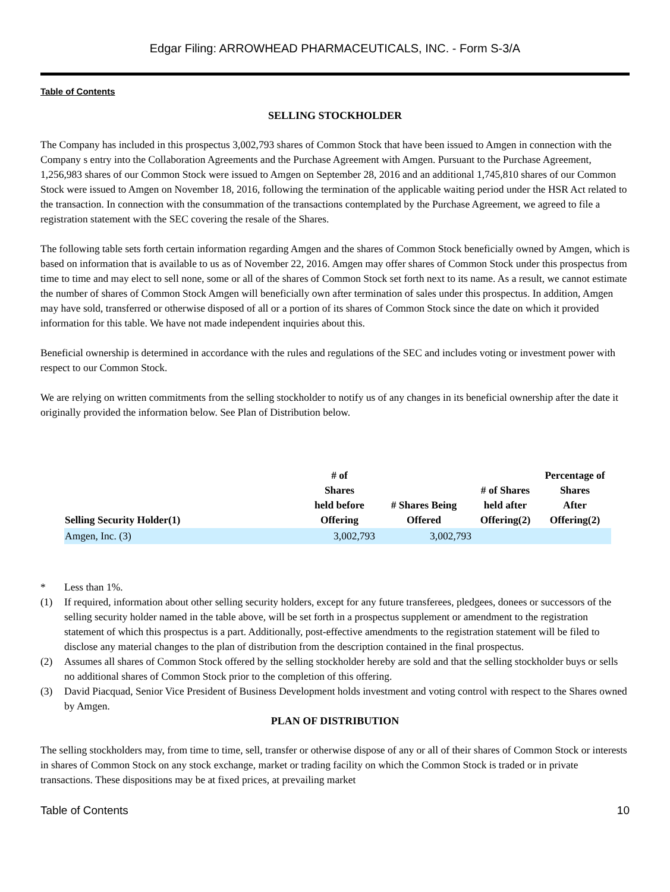Edgar Filing: ARROWHEAD PHARMACEUTICALS, INC. - Form S-3/A
Table of Contents
SELLING STOCKHOLDER
The Company has included in this prospectus 3,002,793 shares of Common Stock that have been issued to Amgen in connection with the Company s entry into the Collaboration Agreements and the Purchase Agreement with Amgen. Pursuant to the Purchase Agreement, 1,256,983 shares of our Common Stock were issued to Amgen on September 28, 2016 and an additional 1,745,810 shares of our Common Stock were issued to Amgen on November 18, 2016, following the termination of the applicable waiting period under the HSR Act related to the transaction. In connection with the consummation of the transactions contemplated by the Purchase Agreement, we agreed to file a registration statement with the SEC covering the resale of the Shares.
The following table sets forth certain information regarding Amgen and the shares of Common Stock beneficially owned by Amgen, which is based on information that is available to us as of November 22, 2016. Amgen may offer shares of Common Stock under this prospectus from time to time and may elect to sell none, some or all of the shares of Common Stock set forth next to its name. As a result, we cannot estimate the number of shares of Common Stock Amgen will beneficially own after termination of sales under this prospectus. In addition, Amgen may have sold, transferred or otherwise disposed of all or a portion of its shares of Common Stock since the date on which it provided information for this table. We have not made independent inquiries about this.
Beneficial ownership is determined in accordance with the rules and regulations of the SEC and includes voting or investment power with respect to our Common Stock.
We are relying on written commitments from the selling stockholder to notify us of any changes in its beneficial ownership after the date it originally provided the information below. See Plan of Distribution below.
| Selling Security Holder(1) | # of Shares held before Offering | # Shares Being Offered | # of Shares held after Offering(2) | Percentage of Shares After Offering(2) |
| --- | --- | --- | --- | --- |
| Amgen, Inc. (3) | 3,002,793 | 3,002,793 | | |
* Less than 1%.
(1) If required, information about other selling security holders, except for any future transferees, pledgees, donees or successors of the selling security holder named in the table above, will be set forth in a prospectus supplement or amendment to the registration statement of which this prospectus is a part. Additionally, post-effective amendments to the registration statement will be filed to disclose any material changes to the plan of distribution from the description contained in the final prospectus.
(2) Assumes all shares of Common Stock offered by the selling stockholder hereby are sold and that the selling stockholder buys or sells no additional shares of Common Stock prior to the completion of this offering.
(3) David Piacquad, Senior Vice President of Business Development holds investment and voting control with respect to the Shares owned by Amgen.
PLAN OF DISTRIBUTION
The selling stockholders may, from time to time, sell, transfer or otherwise dispose of any or all of their shares of Common Stock or interests in shares of Common Stock on any stock exchange, market or trading facility on which the Common Stock is traded or in private transactions. These dispositions may be at fixed prices, at prevailing market
Table of Contents 10